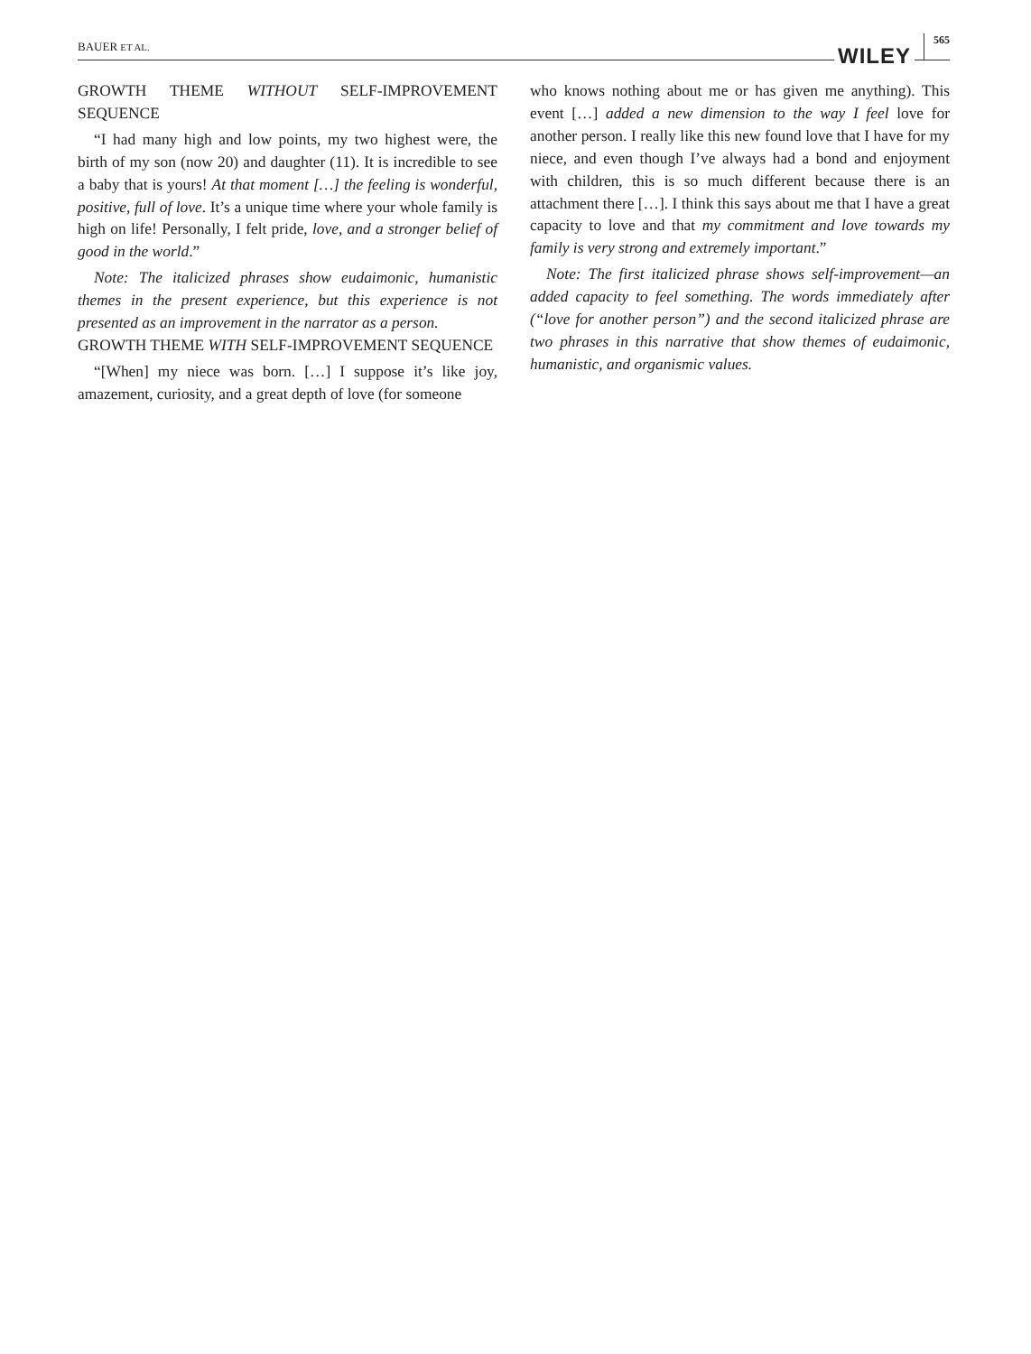BAUER ET AL. WILEY 565
GROWTH THEME WITHOUT SELF-IMPROVEMENT SEQUENCE
“I had many high and low points, my two highest were, the birth of my son (now 20) and daughter (11). It is incredible to see a baby that is yours! At that moment […] the feeling is wonderful, positive, full of love. It’s a unique time where your whole family is high on life! Personally, I felt pride, love, and a stronger belief of good in the world.”
Note: The italicized phrases show eudaimonic, humanistic themes in the present experience, but this experience is not presented as an improvement in the narrator as a person.
GROWTH THEME WITH SELF-IMPROVEMENT SEQUENCE
“[When] my niece was born. […] I suppose it’s like joy, amazement, curiosity, and a great depth of love (for someone
who knows nothing about me or has given me anything). This event […] added a new dimension to the way I feel love for another person. I really like this new found love that I have for my niece, and even though I’ve always had a bond and enjoyment with children, this is so much different because there is an attachment there […]. I think this says about me that I have a great capacity to love and that my commitment and love towards my family is very strong and extremely important.”
Note: The first italicized phrase shows self-improvement—an added capacity to feel something. The words immediately after (“love for another person”) and the second italicized phrase are two phrases in this narrative that show themes of eudaimonic, humanistic, and organismic values.